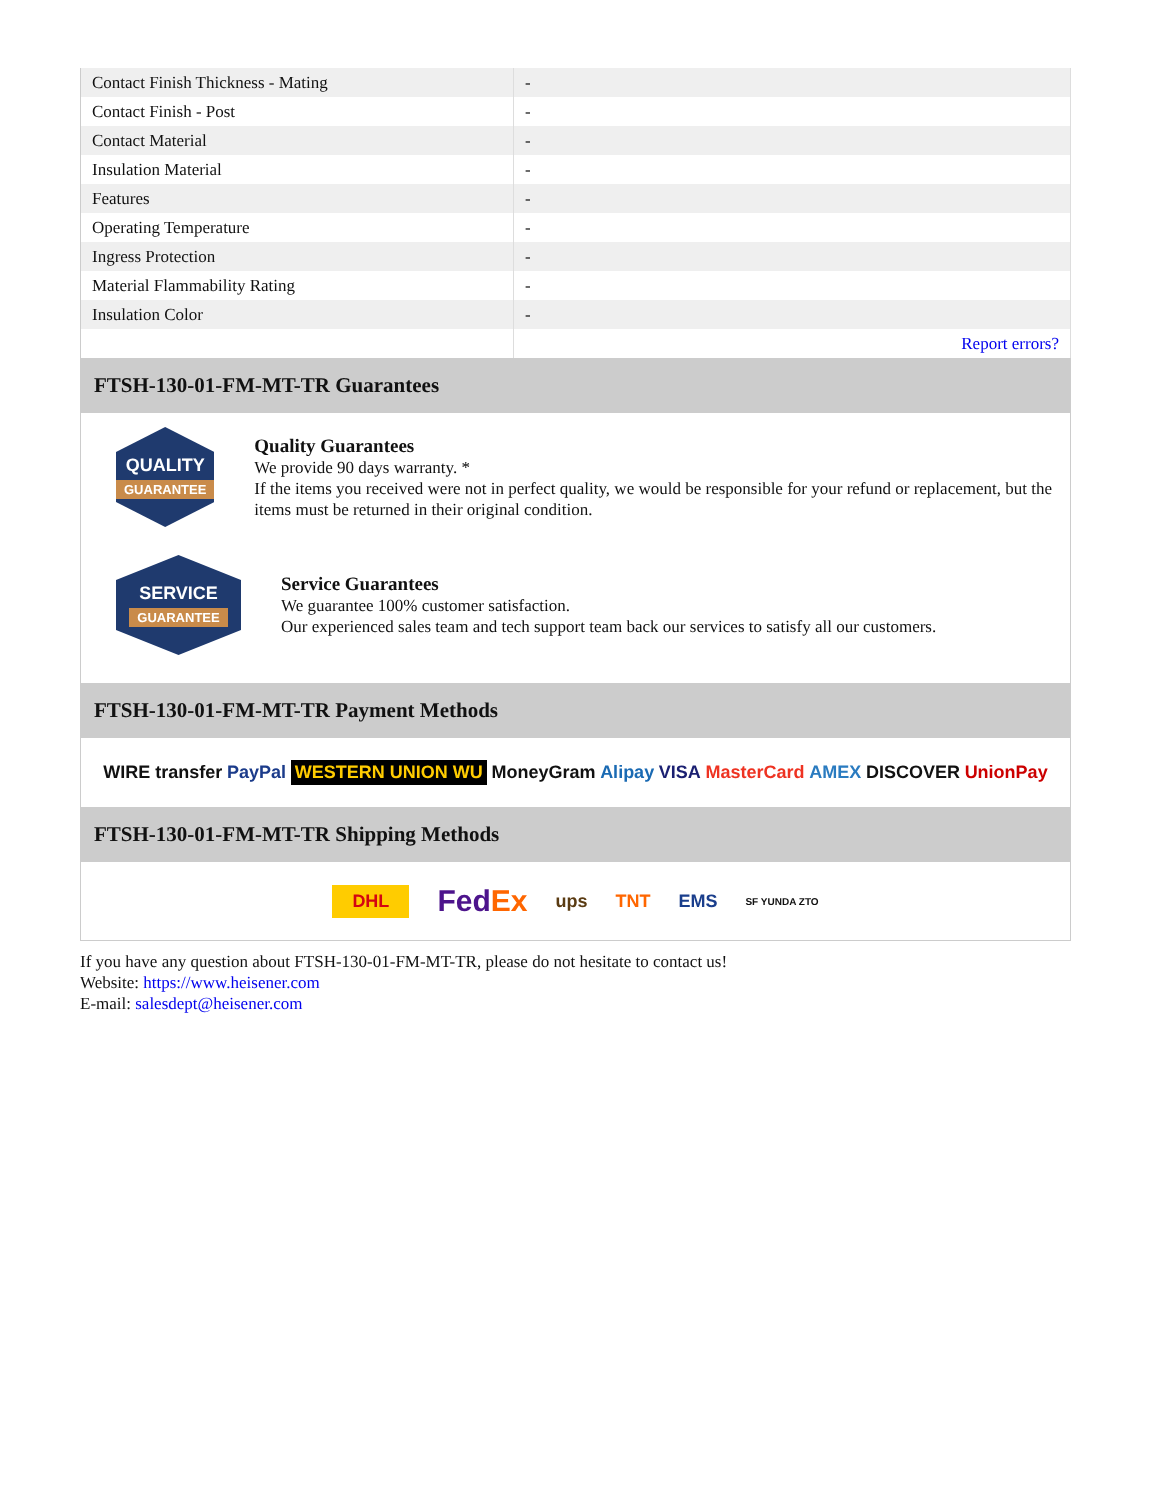| Contact Finish Thickness - Mating | - |
| Contact Finish - Post | - |
| Contact Material | - |
| Insulation Material | - |
| Features | - |
| Operating Temperature | - |
| Ingress Protection | - |
| Material Flammability Rating | - |
| Insulation Color | - |
| | Report errors? |
FTSH-130-01-FM-MT-TR Guarantees
QUALITY
GUARANTEE
Quality Guarantees
We provide 90 days warranty. *
If the items you received were not in perfect quality, we would be responsible for your refund or replacement, but the items must be returned in their original condition.
SERVICE
GUARANTEE
Service Guarantees
We guarantee 100% customer satisfaction.
Our experienced sales team and tech support team back our services to satisfy all our customers.
FTSH-130-01-FM-MT-TR Payment Methods
WIRE transfer PayPal WESTERN UNION WU MoneyGram Alipay VISA MasterCard AMEX DISCOVER UnionPay
FTSH-130-01-FM-MT-TR Shipping Methods
DHL FedEx ups TNT EMS SF YUNDA ZTO
If you have any question about FTSH-130-01-FM-MT-TR, please do not hesitate to contact us!
Website: https://www.heisener.com
E-mail: salesdept@heisener.com